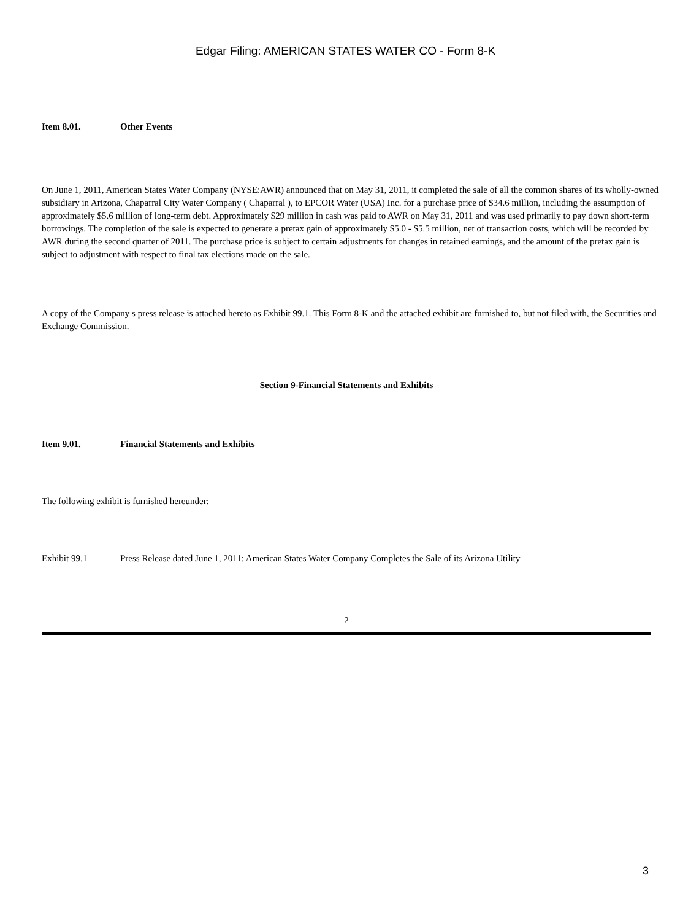Edgar Filing: AMERICAN STATES WATER CO - Form 8-K
Item 8.01. Other Events
On June 1, 2011, American States Water Company (NYSE:AWR) announced that on May 31, 2011, it completed the sale of all the common shares of its wholly-owned subsidiary in Arizona, Chaparral City Water Company ( Chaparral ), to EPCOR Water (USA) Inc. for a purchase price of $34.6 million, including the assumption of approximately $5.6 million of long-term debt. Approximately $29 million in cash was paid to AWR on May 31, 2011 and was used primarily to pay down short-term borrowings. The completion of the sale is expected to generate a pretax gain of approximately $5.0 - $5.5 million, net of transaction costs, which will be recorded by AWR during the second quarter of 2011. The purchase price is subject to certain adjustments for changes in retained earnings, and the amount of the pretax gain is subject to adjustment with respect to final tax elections made on the sale.
A copy of the Company s press release is attached hereto as Exhibit 99.1. This Form 8-K and the attached exhibit are furnished to, but not filed with, the Securities and Exchange Commission.
Section 9-Financial Statements and Exhibits
Item 9.01. Financial Statements and Exhibits
The following exhibit is furnished hereunder:
Exhibit 99.1 Press Release dated June 1, 2011: American States Water Company Completes the Sale of its Arizona Utility
2
3